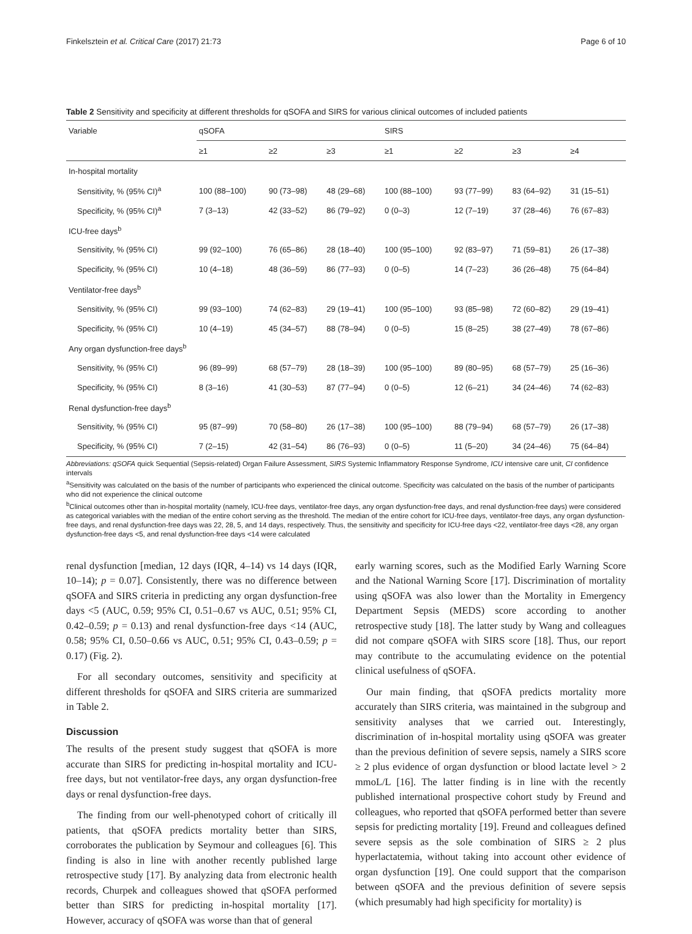Finkelsztein et al. Critical Care (2017) 21:73 Page 6 of 10
Table 2 Sensitivity and specificity at different thresholds for qSOFA and SIRS for various clinical outcomes of included patients
| Variable | qSOFA | | | SIRS | | | |
| --- | --- | --- | --- | --- | --- | --- | --- |
| | ≥1 | ≥2 | ≥3 | ≥1 | ≥2 | ≥3 | ≥4 |
| In-hospital mortality | | | | | | | |
| Sensitivity, % (95% CI)<sup>a</sup> | 100 (88–100) | 90 (73–98) | 48 (29–68) | 100 (88–100) | 93 (77–99) | 83 (64–92) | 31 (15–51) |
| Specificity, % (95% CI)<sup>a</sup> | 7 (3–13) | 42 (33–52) | 86 (79–92) | 0 (0–3) | 12 (7–19) | 37 (28–46) | 76 (67–83) |
| ICU-free days<sup>b</sup> | | | | | | | |
| Sensitivity, % (95% CI) | 99 (92–100) | 76 (65–86) | 28 (18–40) | 100 (95–100) | 92 (83–97) | 71 (59–81) | 26 (17–38) |
| Specificity, % (95% CI) | 10 (4–18) | 48 (36–59) | 86 (77–93) | 0 (0–5) | 14 (7–23) | 36 (26–48) | 75 (64–84) |
| Ventilator-free days<sup>b</sup> | | | | | | | |
| Sensitivity, % (95% CI) | 99 (93–100) | 74 (62–83) | 29 (19–41) | 100 (95–100) | 93 (85–98) | 72 (60–82) | 29 (19–41) |
| Specificity, % (95% CI) | 10 (4–19) | 45 (34–57) | 88 (78–94) | 0 (0–5) | 15 (8–25) | 38 (27–49) | 78 (67–86) |
| Any organ dysfunction-free days<sup>b</sup> | | | | | | | |
| Sensitivity, % (95% CI) | 96 (89–99) | 68 (57–79) | 28 (18–39) | 100 (95–100) | 89 (80–95) | 68 (57–79) | 25 (16–36) |
| Specificity, % (95% CI) | 8 (3–16) | 41 (30–53) | 87 (77–94) | 0 (0–5) | 12 (6–21) | 34 (24–46) | 74 (62–83) |
| Renal dysfunction-free days<sup>b</sup> | | | | | | | |
| Sensitivity, % (95% CI) | 95 (87–99) | 70 (58–80) | 26 (17–38) | 100 (95–100) | 88 (79–94) | 68 (57–79) | 26 (17–38) |
| Specificity, % (95% CI) | 7 (2–15) | 42 (31–54) | 86 (76–93) | 0 (0–5) | 11 (5–20) | 34 (24–46) | 75 (64–84) |
Abbreviations: qSOFA quick Sequential (Sepsis-related) Organ Failure Assessment, SIRS Systemic Inflammatory Response Syndrome, ICU intensive care unit, CI confidence intervals
<sup>a</sup> Sensitivity was calculated on the basis of the number of participants who experienced the clinical outcome. Specificity was calculated on the basis of the number of participants who did not experience the clinical outcome
<sup>b</sup> Clinical outcomes other than in-hospital mortality (namely, ICU-free days, ventilator-free days, any organ dysfunction-free days, and renal dysfunction-free days) were considered as categorical variables with the median of the entire cohort serving as the threshold. The median of the entire cohort for ICU-free days, ventilator-free days, any organ dysfunction-free days, and renal dysfunction-free days was 22, 28, 5, and 14 days, respectively. Thus, the sensitivity and specificity for ICU-free days <22, ventilator-free days <28, any organ dysfunction-free days <5, and renal dysfunction-free days <14 were calculated
renal dysfunction [median, 12 days (IQR, 4–14) vs 14 days (IQR, 10–14); p = 0.07]. Consistently, there was no difference between qSOFA and SIRS criteria in predicting any organ dysfunction-free days <5 (AUC, 0.59; 95% CI, 0.51–0.67 vs AUC, 0.51; 95% CI, 0.42–0.59; p = 0.13) and renal dysfunction-free days <14 (AUC, 0.58; 95% CI, 0.50–0.66 vs AUC, 0.51; 95% CI, 0.43–0.59; p = 0.17) (Fig. 2).
For all secondary outcomes, sensitivity and specificity at different thresholds for qSOFA and SIRS criteria are summarized in Table 2.
Discussion
The results of the present study suggest that qSOFA is more accurate than SIRS for predicting in-hospital mortality and ICU-free days, but not ventilator-free days, any organ dysfunction-free days or renal dysfunction-free days.
The finding from our well-phenotyped cohort of critically ill patients, that qSOFA predicts mortality better than SIRS, corroborates the publication by Seymour and colleagues [6]. This finding is also in line with another recently published large retrospective study [17]. By analyzing data from electronic health records, Churpek and colleagues showed that qSOFA performed better than SIRS for predicting in-hospital mortality [17]. However, accuracy of qSOFA was worse than that of general
early warning scores, such as the Modified Early Warning Score and the National Warning Score [17]. Discrimination of mortality using qSOFA was also lower than the Mortality in Emergency Department Sepsis (MEDS) score according to another retrospective study [18]. The latter study by Wang and colleagues did not compare qSOFA with SIRS score [18]. Thus, our report may contribute to the accumulating evidence on the potential clinical usefulness of qSOFA.
Our main finding, that qSOFA predicts mortality more accurately than SIRS criteria, was maintained in the subgroup and sensitivity analyses that we carried out. Interestingly, discrimination of in-hospital mortality using qSOFA was greater than the previous definition of severe sepsis, namely a SIRS score ≥ 2 plus evidence of organ dysfunction or blood lactate level > 2 mmoL/L [16]. The latter finding is in line with the recently published international prospective cohort study by Freund and colleagues, who reported that qSOFA performed better than severe sepsis for predicting mortality [19]. Freund and colleagues defined severe sepsis as the sole combination of SIRS ≥ 2 plus hyperlactatemia, without taking into account other evidence of organ dysfunction [19]. One could support that the comparison between qSOFA and the previous definition of severe sepsis (which presumably had high specificity for mortality) is